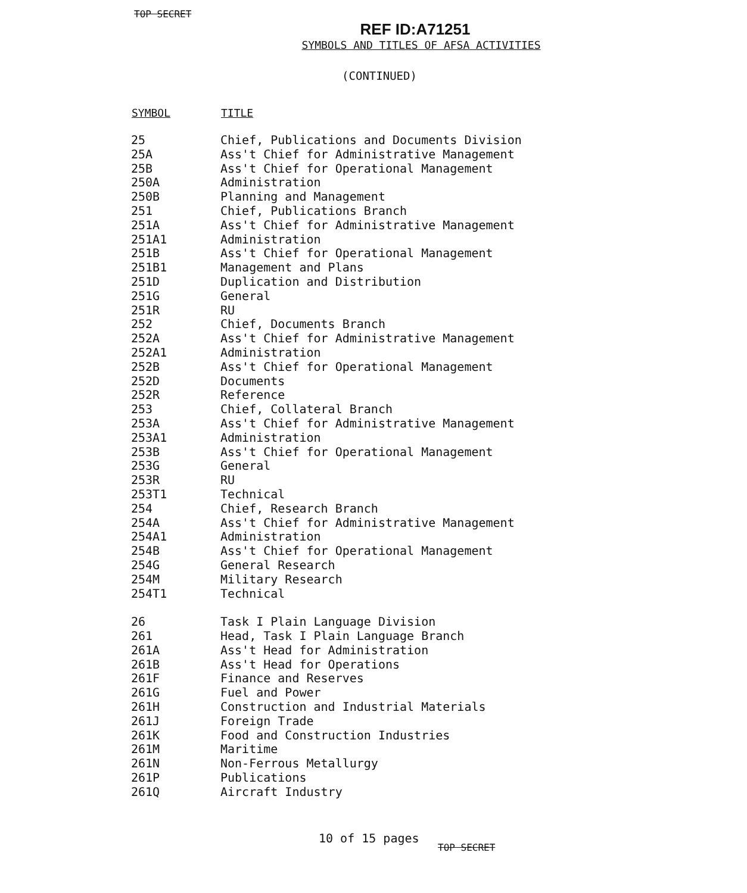TOP SECRET
REF ID:A71251
SYMBOLS AND TITLES OF AFSA ACTIVITIES
(CONTINUED)
| SYMBOL | TITLE |
| --- | --- |
| 25 | Chief, Publications and Documents Division |
| 25A | Ass't Chief for Administrative Management |
| 25B | Ass't Chief for Operational Management |
| 250A | Administration |
| 250B | Planning and Management |
| 251 | Chief, Publications Branch |
| 251A | Ass't Chief for Administrative Management |
| 251A1 | Administration |
| 251B | Ass't Chief for Operational Management |
| 251B1 | Management and Plans |
| 251D | Duplication and Distribution |
| 251G | General |
| 251R | RU |
| 252 | Chief, Documents Branch |
| 252A | Ass't Chief for Administrative Management |
| 252A1 | Administration |
| 252B | Ass't Chief for Operational Management |
| 252D | Documents |
| 252R | Reference |
| 253 | Chief, Collateral Branch |
| 253A | Ass't Chief for Administrative Management |
| 253A1 | Administration |
| 253B | Ass't Chief for Operational Management |
| 253G | General |
| 253R | RU |
| 253T1 | Technical |
| 254 | Chief, Research Branch |
| 254A | Ass't Chief for Administrative Management |
| 254A1 | Administration |
| 254B | Ass't Chief for Operational Management |
| 254G | General Research |
| 254M | Military Research |
| 254T1 | Technical |
| 26 | Task I Plain Language Division |
| 261 | Head, Task I Plain Language Branch |
| 261A | Ass't Head for Administration |
| 261B | Ass't Head for Operations |
| 261F | Finance and Reserves |
| 261G | Fuel and Power |
| 261H | Construction and Industrial Materials |
| 261J | Foreign Trade |
| 261K | Food and Construction Industries |
| 261M | Maritime |
| 261N | Non-Ferrous Metallurgy |
| 261P | Publications |
| 261Q | Aircraft Industry |
10 of 15 pages
TOP SECRET